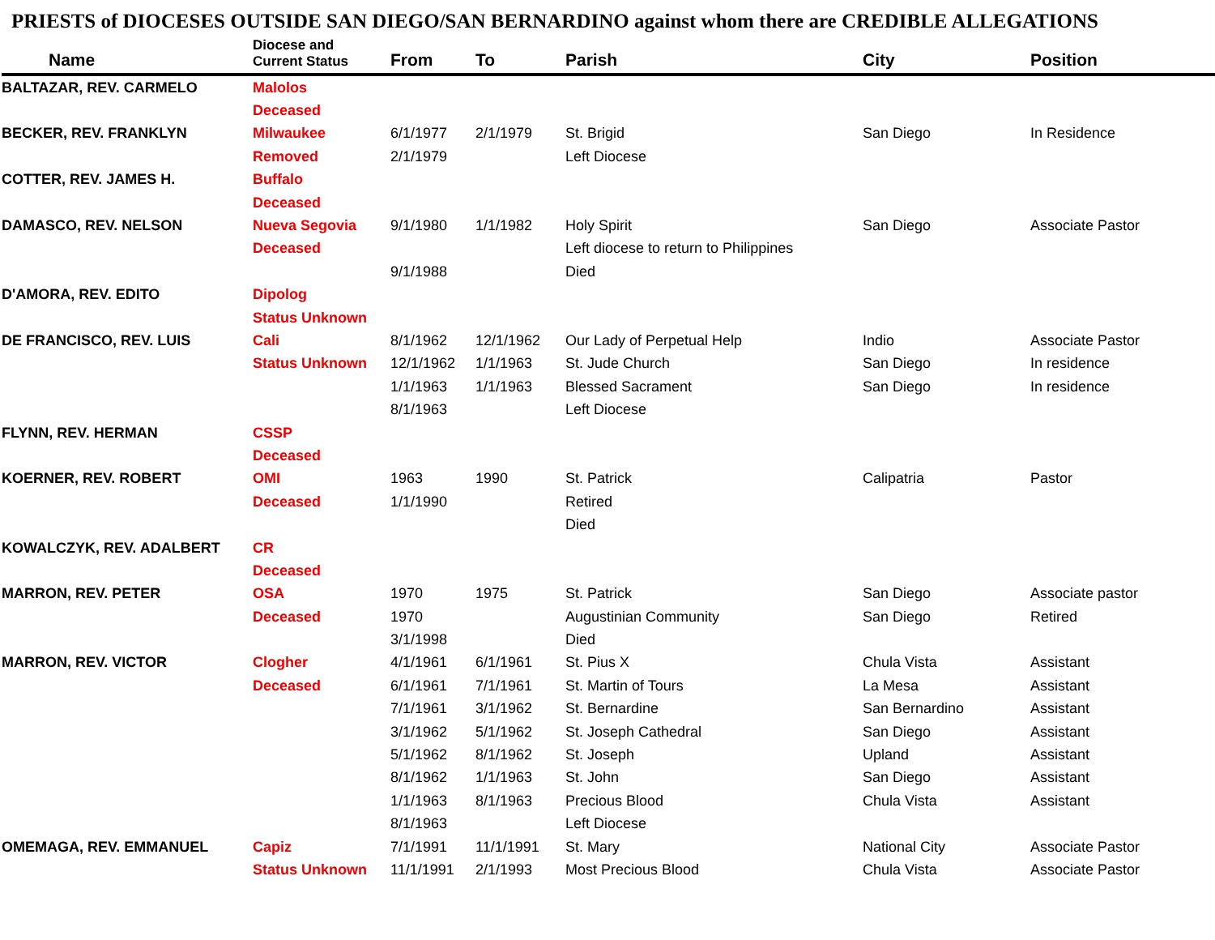PRIESTS of DIOCESES OUTSIDE SAN DIEGO/SAN BERNARDINO against whom there are CREDIBLE ALLEGATIONS
| Name | Diocese and Current Status | From | To | Parish | City | Position |
| --- | --- | --- | --- | --- | --- | --- |
| BALTAZAR, REV. CARMELO | Malolos | | | | | |
| | Deceased | | | | | |
| BECKER, REV. FRANKLYN | Milwaukee | 6/1/1977 | 2/1/1979 | St. Brigid | San Diego | In Residence |
| | Removed | 2/1/1979 | | Left Diocese | | |
| COTTER, REV. JAMES H. | Buffalo | | | | | |
| | Deceased | | | | | |
| DAMASCO, REV. NELSON | Nueva Segovia | 9/1/1980 | 1/1/1982 | Holy Spirit | San Diego | Associate Pastor |
| | Deceased | | | Left diocese to return to Philippines | | |
| | | 9/1/1988 | | Died | | |
| D'AMORA, REV. EDITO | Dipolog | | | | | |
| | Status Unknown | | | | | |
| DE FRANCISCO, REV. LUIS | Cali | 8/1/1962 | 12/1/1962 | Our Lady of Perpetual Help | Indio | Associate Pastor |
| | Status Unknown | 12/1/1962 | 1/1/1963 | St. Jude Church | San Diego | In residence |
| | | 1/1/1963 | 1/1/1963 | Blessed Sacrament | San Diego | In residence |
| | | 8/1/1963 | | Left Diocese | | |
| FLYNN, REV. HERMAN | CSSP | | | | | |
| | Deceased | | | | | |
| KOERNER, REV. ROBERT | OMI | 1963 | 1990 | St. Patrick | Calipatria | Pastor |
| | Deceased | 1/1/1990 | | Retired | | |
| | | | | Died | | |
| KOWALCZYK, REV. ADALBERT | CR | | | | | |
| | Deceased | | | | | |
| MARRON, REV. PETER | OSA | 1970 | 1975 | St. Patrick | San Diego | Associate pastor |
| | Deceased | 1970 | | Augustinian Community | San Diego | Retired |
| | | 3/1/1998 | | Died | | |
| MARRON, REV. VICTOR | Clogher | 4/1/1961 | 6/1/1961 | St. Pius X | Chula Vista | Assistant |
| | Deceased | 6/1/1961 | 7/1/1961 | St. Martin of Tours | La Mesa | Assistant |
| | | 7/1/1961 | 3/1/1962 | St. Bernardine | San Bernardino | Assistant |
| | | 3/1/1962 | 5/1/1962 | St. Joseph Cathedral | San Diego | Assistant |
| | | 5/1/1962 | 8/1/1962 | St. Joseph | Upland | Assistant |
| | | 8/1/1962 | 1/1/1963 | St. John | San Diego | Assistant |
| | | 1/1/1963 | 8/1/1963 | Precious Blood | Chula Vista | Assistant |
| | | 8/1/1963 | | Left Diocese | | |
| OMEMAGA, REV. EMMANUEL | Capiz | 7/1/1991 | 11/1/1991 | St. Mary | National City | Associate Pastor |
| | Status Unknown | 11/1/1991 | 2/1/1993 | Most Precious Blood | Chula Vista | Associate Pastor |